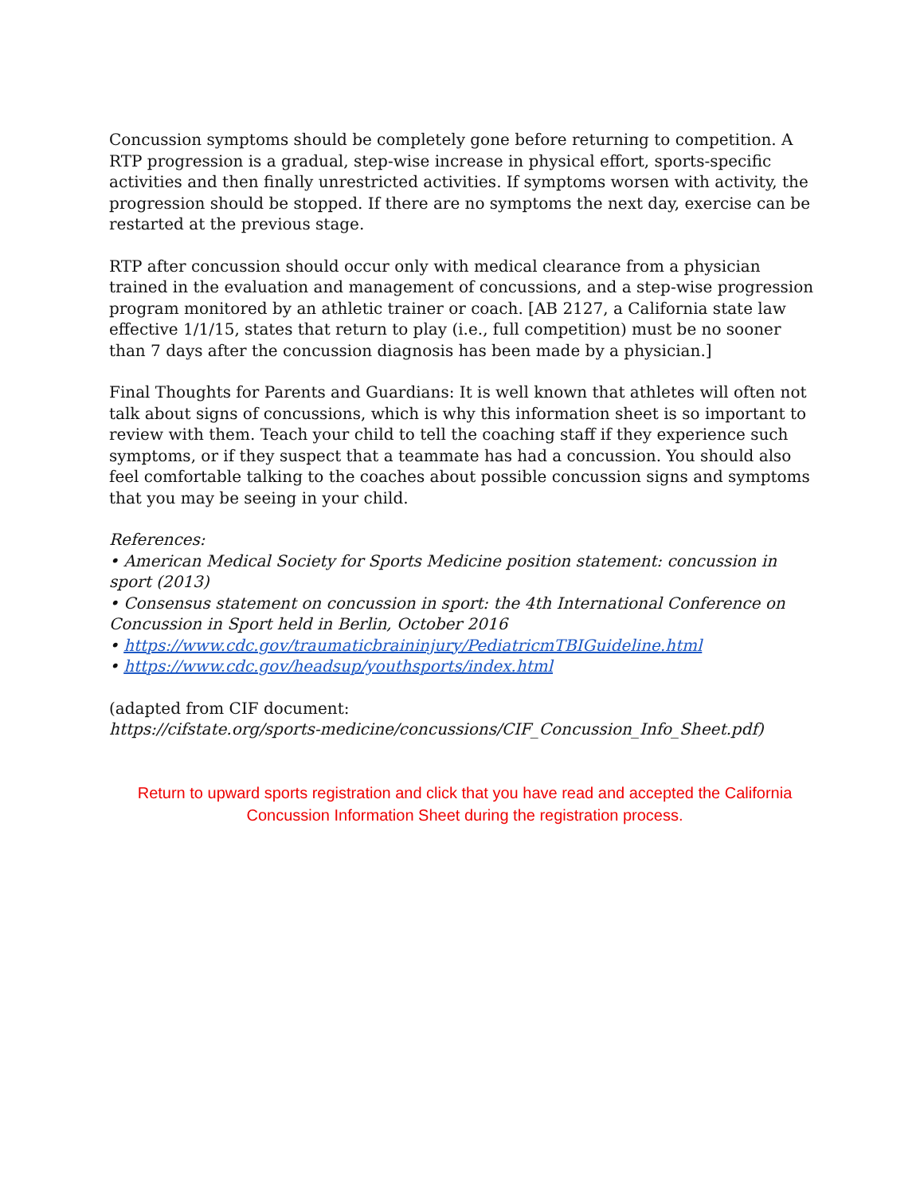Concussion symptoms should be completely gone before returning to competition. A RTP progression is a gradual, step-wise increase in physical effort, sports-specific activities and then finally unrestricted activities. If symptoms worsen with activity, the progression should be stopped. If there are no symptoms the next day, exercise can be restarted at the previous stage.
RTP after concussion should occur only with medical clearance from a physician trained in the evaluation and management of concussions, and a step-wise progression program monitored by an athletic trainer or coach. [AB 2127, a California state law effective 1/1/15, states that return to play (i.e., full competition) must be no sooner than 7 days after the concussion diagnosis has been made by a physician.]
Final Thoughts for Parents and Guardians: It is well known that athletes will often not talk about signs of concussions, which is why this information sheet is so important to review with them. Teach your child to tell the coaching staff if they experience such symptoms, or if they suspect that a teammate has had a concussion. You should also feel comfortable talking to the coaches about possible concussion signs and symptoms that you may be seeing in your child.
References:
• American Medical Society for Sports Medicine position statement: concussion in sport (2013)
• Consensus statement on concussion in sport: the 4th International Conference on Concussion in Sport held in Berlin, October 2016
• https://www.cdc.gov/traumaticbraininjury/PediatricmTBIGuideline.html
• https://www.cdc.gov/headsup/youthsports/index.html
(adapted from CIF document:
https://cifstate.org/sports-medicine/concussions/CIF_Concussion_Info_Sheet.pdf)
Return to upward sports registration and click that you have read and accepted the California Concussion Information Sheet during the registration process.